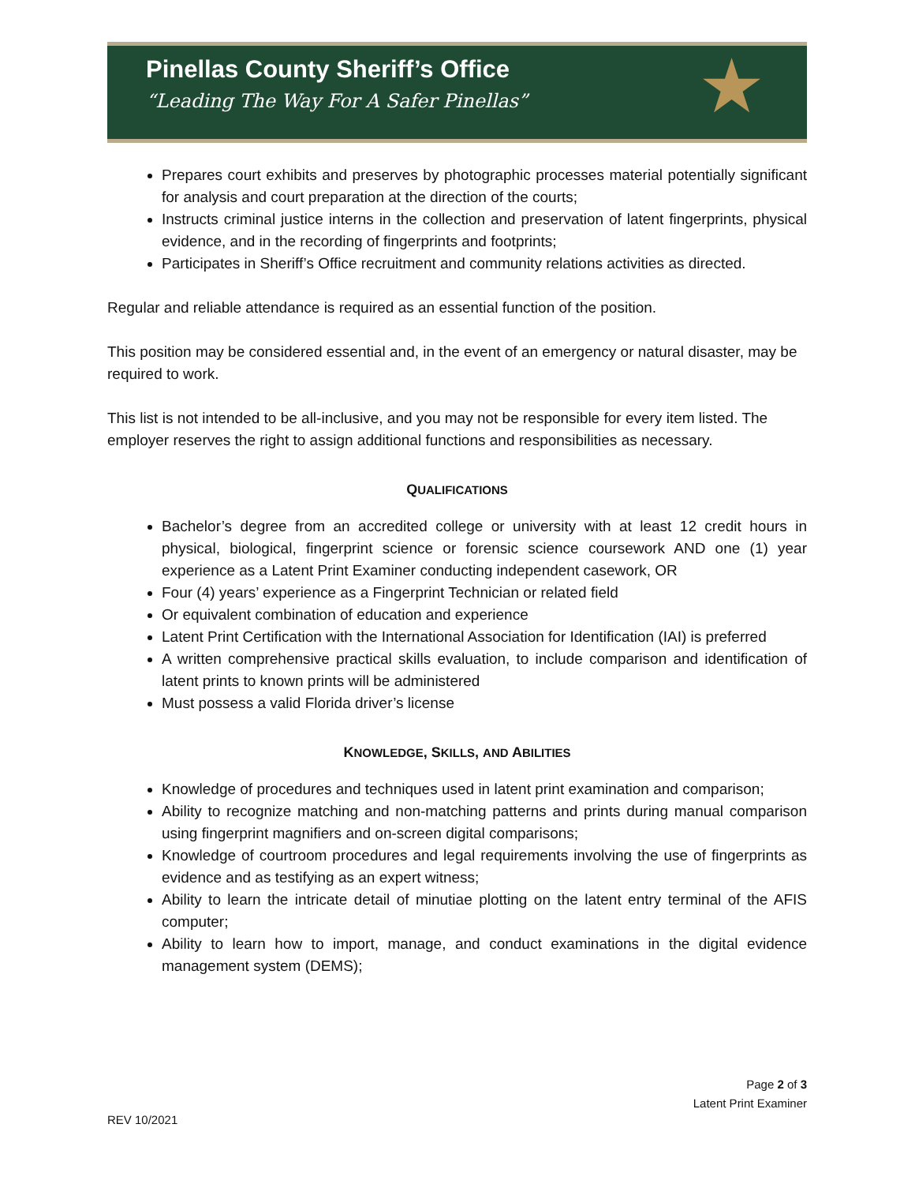Pinellas County Sheriff’s Office
“Leading The Way For A Safer Pinellas”
★
Prepares court exhibits and preserves by photographic processes material potentially significant for analysis and court preparation at the direction of the courts;
Instructs criminal justice interns in the collection and preservation of latent fingerprints, physical evidence, and in the recording of fingerprints and footprints;
Participates in Sheriff’s Office recruitment and community relations activities as directed.
Regular and reliable attendance is required as an essential function of the position.
This position may be considered essential and, in the event of an emergency or natural disaster, may be required to work.
This list is not intended to be all-inclusive, and you may not be responsible for every item listed. The employer reserves the right to assign additional functions and responsibilities as necessary.
QUALIFICATIONS
Bachelor’s degree from an accredited college or university with at least 12 credit hours in physical, biological, fingerprint science or forensic science coursework AND one (1) year experience as a Latent Print Examiner conducting independent casework, OR
Four (4) years’ experience as a Fingerprint Technician or related field
Or equivalent combination of education and experience
Latent Print Certification with the International Association for Identification (IAI) is preferred
A written comprehensive practical skills evaluation, to include comparison and identification of latent prints to known prints will be administered
Must possess a valid Florida driver’s license
KNOWLEDGE, SKILLS, AND ABILITIES
Knowledge of procedures and techniques used in latent print examination and comparison;
Ability to recognize matching and non-matching patterns and prints during manual comparison using fingerprint magnifiers and on-screen digital comparisons;
Knowledge of courtroom procedures and legal requirements involving the use of fingerprints as evidence and as testifying as an expert witness;
Ability to learn the intricate detail of minutiae plotting on the latent entry terminal of the AFIS computer;
Ability to learn how to import, manage, and conduct examinations in the digital evidence management system (DEMS);
Page 2 of 3
Latent Print Examiner
REV 10/2021